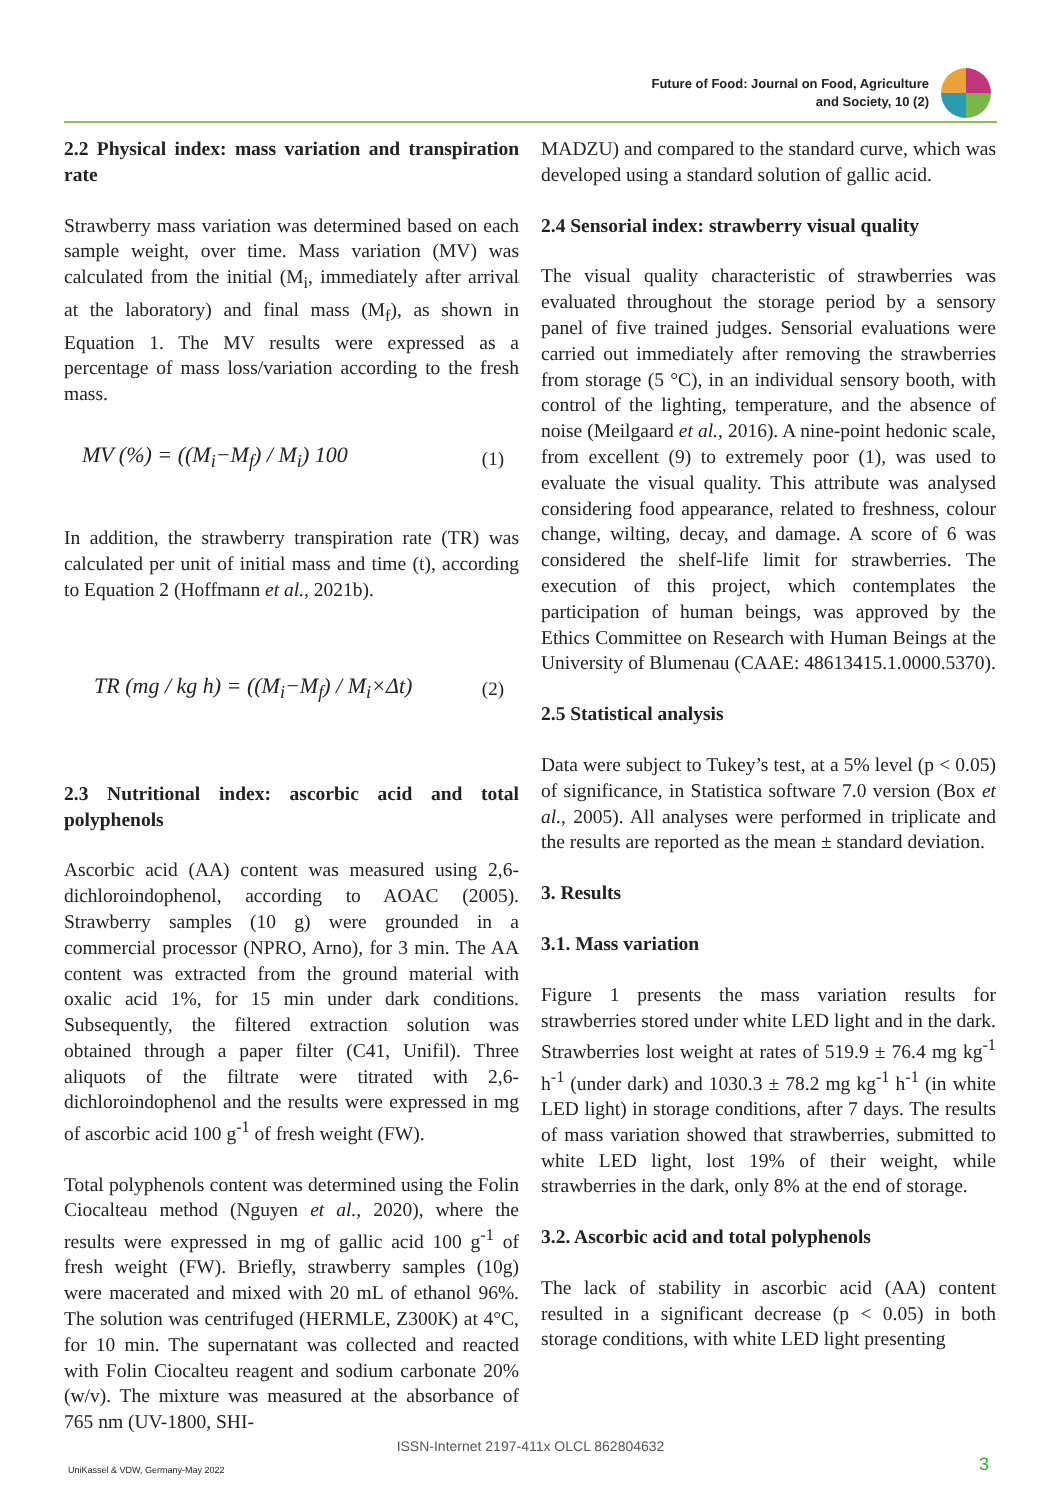Future of Food: Journal on Food, Agriculture
and Society, 10 (2)
2.2 Physical index: mass variation and transpiration rate
Strawberry mass variation was determined based on each sample weight, over time. Mass variation (MV) was calculated from the initial (M<sub>i</sub>, immediately after arrival at the laboratory) and final mass (M<sub>f</sub>), as shown in Equation 1. The MV results were expressed as a percentage of mass loss/variation according to the fresh mass.
MV (%) = ((M<sub>i</sub>−M<sub>f</sub>) / M<sub>i</sub>) 100 (1)
In addition, the strawberry transpiration rate (TR) was calculated per unit of initial mass and time (t), according to Equation 2 (Hoffmann et al., 2021b).
TR (mg / kg h) = ((M<sub>i</sub>−M<sub>f</sub>) / M<sub>i</sub>×Δt) (2)
2.3 Nutritional index: ascorbic acid and total polyphenols
Ascorbic acid (AA) content was measured using 2,6-dichloroindophenol, according to AOAC (2005). Strawberry samples (10 g) were grounded in a commercial processor (NPRO, Arno), for 3 min. The AA content was extracted from the ground material with oxalic acid 1%, for 15 min under dark conditions. Subsequently, the filtered extraction solution was obtained through a paper filter (C41, Unifil). Three aliquots of the filtrate were titrated with 2,6-dichloroindophenol and the results were expressed in mg of ascorbic acid 100 g<sup>-1</sup> of fresh weight (FW).
Total polyphenols content was determined using the Folin Ciocalteau method (Nguyen et al., 2020), where the results were expressed in mg of gallic acid 100 g<sup>-1</sup> of fresh weight (FW). Briefly, strawberry samples (10g) were macerated and mixed with 20 mL of ethanol 96%. The solution was centrifuged (HERMLE, Z300K) at 4°C, for 10 min. The supernatant was collected and reacted with Folin Ciocalteu reagent and sodium carbonate 20% (w/v). The mixture was measured at the absorbance of 765 nm (UV-1800, SHI-
MADZU) and compared to the standard curve, which was developed using a standard solution of gallic acid.
2.4 Sensorial index: strawberry visual quality
The visual quality characteristic of strawberries was evaluated throughout the storage period by a sensory panel of five trained judges. Sensorial evaluations were carried out immediately after removing the strawberries from storage (5 °C), in an individual sensory booth, with control of the lighting, temperature, and the absence of noise (Meilgaard et al., 2016). A nine-point hedonic scale, from excellent (9) to extremely poor (1), was used to evaluate the visual quality. This attribute was analysed considering food appearance, related to freshness, colour change, wilting, decay, and damage. A score of 6 was considered the shelf-life limit for strawberries. The execution of this project, which contemplates the participation of human beings, was approved by the Ethics Committee on Research with Human Beings at the University of Blumenau (CAAE: 48613415.1.0000.5370).
2.5 Statistical analysis
Data were subject to Tukey’s test, at a 5% level (p < 0.05) of significance, in Statistica software 7.0 version (Box et al., 2005). All analyses were performed in triplicate and the results are reported as the mean ± standard deviation.
3. Results
3.1. Mass variation
Figure 1 presents the mass variation results for strawberries stored under white LED light and in the dark. Strawberries lost weight at rates of 519.9 ± 76.4 mg kg<sup>-1</sup> h<sup>-1</sup> (under dark) and 1030.3 ± 78.2 mg kg<sup>-1</sup> h<sup>-1</sup> (in white LED light) in storage conditions, after 7 days. The results of mass variation showed that strawberries, submitted to white LED light, lost 19% of their weight, while strawberries in the dark, only 8% at the end of storage.
3.2. Ascorbic acid and total polyphenols
The lack of stability in ascorbic acid (AA) content resulted in a significant decrease (p < 0.05) in both storage conditions, with white LED light presenting
ISSN-Internet 2197-411x OLCL 862804632
UniKassel & VDW, Germany-May 2022 3